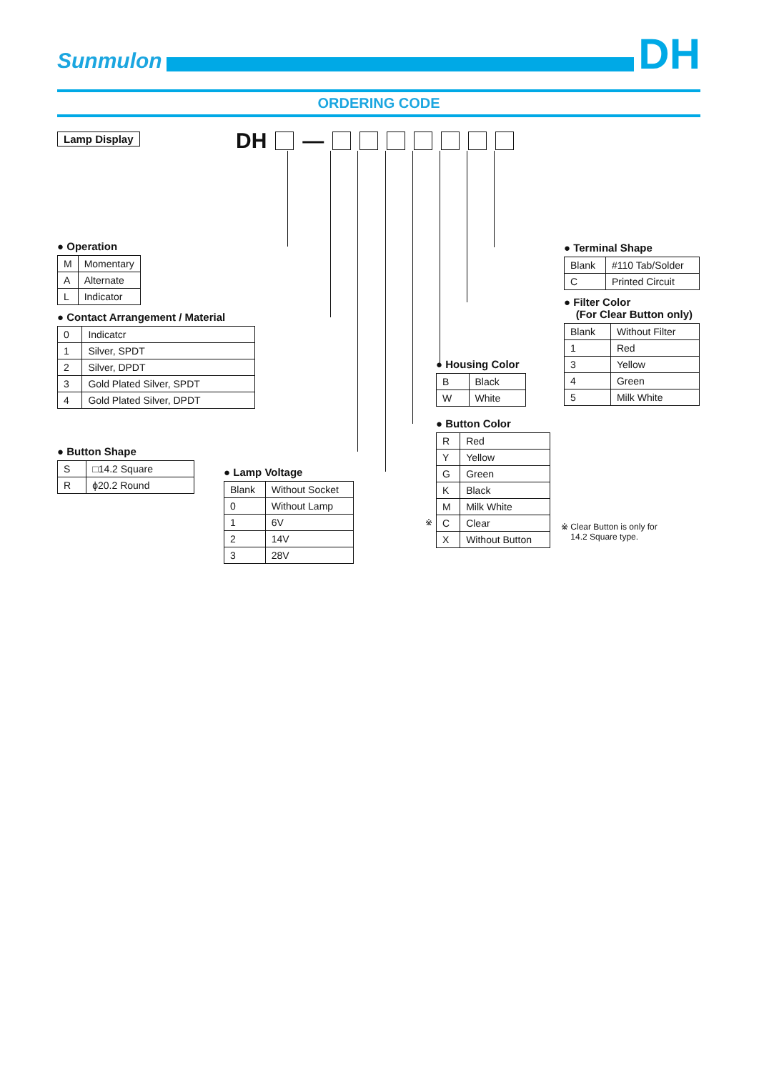Sunmulon
DH
ORDERING CODE
Lamp Display DH —
● Operation
| M | Momentary |
| A | Alternate |
| L | Indicator |
● Contact Arrangement / Material
| 0 | Indicatcr |
| 1 | Silver, SPDT |
| 2 | Silver, DPDT |
| 3 | Gold Plated Silver, SPDT |
| 4 | Gold Plated Silver, DPDT |
● Button Shape
| S | □14.2 Square |
| R | ϕ20.2 Round |
● Lamp Voltage
| Blank | Without Socket |
| 0 | Without Lamp |
| 1 | 6V |
| 2 | 14V |
| 3 | 28V |
● Housing Color
| B | Black |
| W | White |
● Button Color
| R | Red |
| Y | Yellow |
| G | Green |
| K | Black |
| M | Milk White |
| C | Clear |
| X | Without Button |
※
● Terminal Shape
| Blank | #110 Tab/Solder |
| C | Printed Circuit |
● Filter Color
(For Clear Button only)
| Blank | Without Filter |
| 1 | Red |
| 3 | Yellow |
| 4 | Green |
| 5 | Milk White |
※ Clear Button is only for
14.2 Square type.